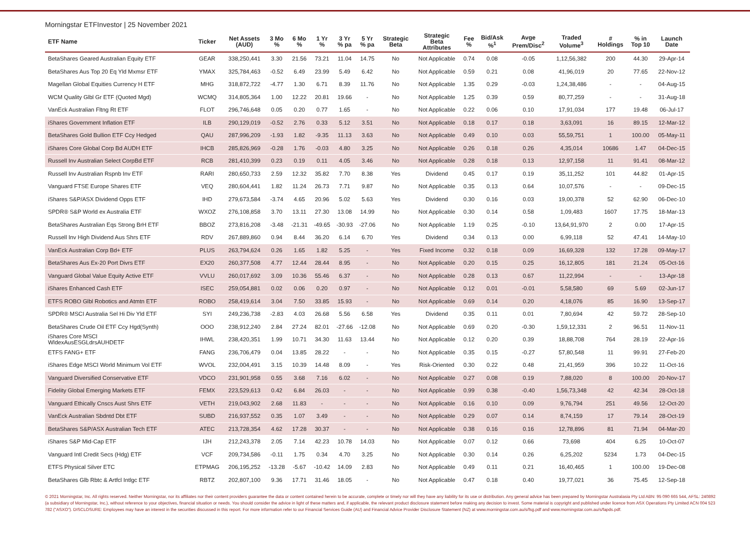Morningstar ETFInvestor | 25 November 2021
| ETF Name | Ticker | Net Assets (AUD) | 3 Mo % | 6 Mo % | 1 Yr % | 3 Yr % pa | 5 Yr % pa | Strategic Beta | Strategic Beta Attributes | Fee % | Bid/Ask %<sup>1</sup> | Avge Prem/Disc<sup>2</sup> | Traded Volume<sup>3</sup> | # Holdings | % in Top 10 | Launch Date |
| --- | --- | --- | --- | --- | --- | --- | --- | --- | --- | --- | --- | --- | --- | --- | --- | --- |
| BetaShares Geared Australian Equity ETF | GEAR | 338,250,441 | 3.30 | 21.56 | 73.21 | 11.04 | 14.75 | No | Not Applicable | 0.74 | 0.08 | -0.05 | 1,12,56,382 | 200 | 44.30 | 29-Apr-14 |
| BetaShares Aus Top 20 Eq Yld Mxmsr ETF | YMAX | 325,784,463 | -0.52 | 6.49 | 23.99 | 5.49 | 6.42 | No | Not Applicable | 0.59 | 0.21 | 0.08 | 41,96,019 | 20 | 77.65 | 22-Nov-12 |
| Magellan Global Equities Currency H ETF | MHG | 318,872,722 | -4.77 | 1.30 | 6.71 | 8.39 | 11.76 | No | Not Applicable | 1.35 | 0.29 | -0.03 | 1,24,38,486 | - | - | 04-Aug-15 |
| WCM Quality Glbl Gr ETF (Quoted Mgd) | WCMQ | 314,805,364 | 1.00 | 12.22 | 20.81 | 19.66 | - | No | Not Applicable | 1.25 | 0.39 | 0.59 | 80,77,259 | - | - | 31-Aug-18 |
| VanEck Australian Fltng Rt ETF | FLOT | 296,746,648 | 0.05 | 0.20 | 0.77 | 1.65 | - | No | Not Applicable | 0.22 | 0.06 | 0.10 | 17,91,034 | 177 | 19.48 | 06-Jul-17 |
| iShares Government Inflation ETF | ILB | 290,129,019 | -0.52 | 2.76 | 0.33 | 5.12 | 3.51 | No | Not Applicable | 0.18 | 0.17 | 0.18 | 3,63,091 | 16 | 89.15 | 12-Mar-12 |
| BetaShares Gold Bullion ETF Ccy Hedged | QAU | 287,996,209 | -1.93 | 1.82 | -9.35 | 11.13 | 3.63 | No | Not Applicable | 0.49 | 0.10 | 0.03 | 55,59,751 | 1 | 100.00 | 05-May-11 |
| iShares Core Global Corp Bd AUDH ETF | IHCB | 285,826,969 | -0.28 | 1.76 | -0.03 | 4.80 | 3.25 | No | Not Applicable | 0.26 | 0.18 | 0.26 | 4,35,014 | 10686 | 1.47 | 04-Dec-15 |
| Russell Inv Australian Select CorpBd ETF | RCB | 281,410,399 | 0.23 | 0.19 | 0.11 | 4.05 | 3.46 | No | Not Applicable | 0.28 | 0.18 | 0.13 | 12,97,158 | 11 | 91.41 | 08-Mar-12 |
| Russell Inv Australian Rspnb Inv ETF | RARI | 280,650,733 | 2.59 | 12.32 | 35.82 | 7.70 | 8.38 | Yes | Dividend | 0.45 | 0.17 | 0.19 | 35,11,252 | 101 | 44.82 | 01-Apr-15 |
| Vanguard FTSE Europe Shares ETF | VEQ | 280,604,441 | 1.82 | 11.24 | 26.73 | 7.71 | 9.87 | No | Not Applicable | 0.35 | 0.13 | 0.64 | 10,07,576 | - | - | 09-Dec-15 |
| iShares S&P/ASX Dividend Opps ETF | IHD | 279,673,584 | -3.74 | 4.65 | 20.96 | 5.02 | 5.63 | Yes | Dividend | 0.30 | 0.16 | 0.03 | 19,00,378 | 52 | 62.90 | 06-Dec-10 |
| SPDR® S&P World ex Australia ETF | WXOZ | 276,108,858 | 3.70 | 13.11 | 27.30 | 13.08 | 14.99 | No | Not Applicable | 0.30 | 0.14 | 0.58 | 1,09,483 | 1607 | 17.75 | 18-Mar-13 |
| BetaShares Australian Eqs Strong BrH ETF | BBOZ | 273,816,208 | -3.48 | -21.31 | -49.65 | -30.93 | -27.06 | No | Not Applicable | 1.19 | 0.25 | -0.10 | 13,64,91,970 | 2 | 0.00 | 17-Apr-15 |
| Russell Inv High Dividend Aus Shrs ETF | RDV | 267,889,860 | 0.94 | 8.44 | 36.20 | 6.14 | 6.70 | Yes | Dividend | 0.34 | 0.13 | 0.00 | 6,99,118 | 52 | 47.41 | 14-May-10 |
| VanEck Australian Corp Bd+ ETF | PLUS | 263,794,624 | 0.26 | 1.65 | 1.82 | 5.25 | - | Yes | Fixed Income | 0.32 | 0.18 | 0.09 | 16,69,328 | 132 | 17.28 | 09-May-17 |
| BetaShares Aus Ex-20 Port Divrs ETF | EX20 | 260,377,508 | 4.77 | 12.44 | 28.44 | 8.95 | - | No | Not Applicable | 0.20 | 0.15 | 0.25 | 16,12,805 | 181 | 21.24 | 05-Oct-16 |
| Vanguard Global Value Equity Active ETF | VVLU | 260,017,692 | 3.09 | 10.36 | 55.46 | 6.37 | - | No | Not Applicable | 0.28 | 0.13 | 0.67 | 11,22,994 | - | - | 13-Apr-18 |
| iShares Enhanced Cash ETF | ISEC | 259,054,881 | 0.02 | 0.06 | 0.20 | 0.97 | - | No | Not Applicable | 0.12 | 0.01 | -0.01 | 5,58,580 | 69 | 5.69 | 02-Jun-17 |
| ETFS ROBO Glbl Robotics and Atmtn ETF | ROBO | 258,419,614 | 3.04 | 7.50 | 33.85 | 15.93 | - | No | Not Applicable | 0.69 | 0.14 | 0.20 | 4,18,076 | 85 | 16.90 | 13-Sep-17 |
| SPDR® MSCI Australia Sel Hi Div Yld ETF | SYI | 249,236,738 | -2.83 | 4.03 | 26.68 | 5.56 | 6.58 | Yes | Dividend | 0.35 | 0.11 | 0.01 | 7,80,694 | 42 | 59.72 | 28-Sep-10 |
| BetaShares Crude Oil ETF Ccy Hgd(Synth) | OOO | 238,912,240 | 2.84 | 27.24 | 82.01 | -27.66 | -12.08 | No | Not Applicable | 0.69 | 0.20 | -0.30 | 1,59,12,331 | 2 | 96.51 | 11-Nov-11 |
| iShares Core MSCI WldexAusESGLdrsAUHDETF | IHWL | 238,420,351 | 1.99 | 10.71 | 34.30 | 11.63 | 13.44 | No | Not Applicable | 0.12 | 0.20 | 0.39 | 18,88,708 | 764 | 28.19 | 22-Apr-16 |
| ETFS FANG+ ETF | FANG | 236,706,479 | 0.04 | 13.85 | 28.22 | - | - | No | Not Applicable | 0.35 | 0.15 | -0.27 | 57,80,548 | 11 | 99.91 | 27-Feb-20 |
| iShares Edge MSCI World Minimum Vol ETF | WVOL | 232,004,491 | 3.15 | 10.39 | 14.48 | 8.09 | - | Yes | Risk-Oriented | 0.30 | 0.22 | 0.48 | 21,41,959 | 396 | 10.22 | 11-Oct-16 |
| Vanguard Diversified Conservative ETF | VDCO | 231,901,958 | 0.55 | 3.68 | 7.16 | 6.02 | - | No | Not Applicable | 0.27 | 0.08 | 0.19 | 7,88,020 | 8 | 100.00 | 20-Nov-17 |
| Fidelity Global Emerging Markets ETF | FEMX | 223,529,613 | 0.42 | 6.84 | 26.03 | - | - | No | Not Applicable | 0.99 | 0.38 | -0.40 | 1,56,73,348 | 42 | 42.34 | 28-Oct-18 |
| Vanguard Ethically Cnscs Aust Shrs ETF | VETH | 219,043,902 | 2.68 | 11.83 | - | - | - | No | Not Applicable | 0.16 | 0.10 | 0.09 | 9,76,794 | 251 | 49.56 | 12-Oct-20 |
| VanEck Australian Sbdntd Dbt ETF | SUBD | 216,937,552 | 0.35 | 1.07 | 3.49 | - | - | No | Not Applicable | 0.29 | 0.07 | 0.14 | 8,74,159 | 17 | 79.14 | 28-Oct-19 |
| BetaShares S&P/ASX Australian Tech ETF | ATEC | 213,728,354 | 4.62 | 17.28 | 30.37 | - | - | No | Not Applicable | 0.38 | 0.16 | 0.16 | 12,78,896 | 81 | 71.94 | 04-Mar-20 |
| iShares S&P Mid-Cap ETF | IJH | 212,243,378 | 2.05 | 7.14 | 42.23 | 10.78 | 14.03 | No | Not Applicable | 0.07 | 0.12 | 0.66 | 73,698 | 404 | 6.25 | 10-Oct-07 |
| Vanguard Intl Credit Secs (Hdg) ETF | VCF | 209,734,586 | -0.11 | 1.75 | 0.34 | 4.70 | 3.25 | No | Not Applicable | 0.30 | 0.14 | 0.26 | 6,25,202 | 5234 | 1.73 | 04-Dec-15 |
| ETFS Physical Silver ETC | ETPMAG | 206,195,252 | -13.28 | -5.67 | -10.42 | 14.09 | 2.83 | No | Not Applicable | 0.49 | 0.11 | 0.21 | 16,40,465 | 1 | 100.00 | 19-Dec-08 |
| BetaShares Glb Rbtc & Artfcl Intlgc ETF | RBTZ | 202,807,100 | 9.36 | 17.71 | 31.46 | 18.05 | - | No | Not Applicable | 0.47 | 0.18 | 0.40 | 19,77,021 | 36 | 75.45 | 12-Sep-18 |
© 2021 Morningstar, Inc. All rights reserved. Neither Morningstar, nor its affiliates nor their content providers guarantee the data or content contained herein to be accurate, complete or timely nor will they have any liability for its use or distribution. Any general advice has been prepared by Morningstar Australasia Pty Ltd ABN: 95 090 665 544, AFSL: 240892 (a subsidiary of Morningstar, Inc.), without reference to your objectives, financial situation or needs. You should consider the advice in light of these matters and, if applicable, the relevant product disclosure statement before making any decision to invest. Some material is copyright and published under licence from ASX Operations Pty Limited ACN 004 523 782 ("ASXO"). DISCLOSURE: Employees may have an interest in the securities discussed in this report. For more information refer to our Financial Services Guide (AU) and Financial Advice Provider Disclosure Statement (NZ) at www.morningstar.com.au/s/fsg.pdf and www.morningstar.com.au/s/fapds.pdf.